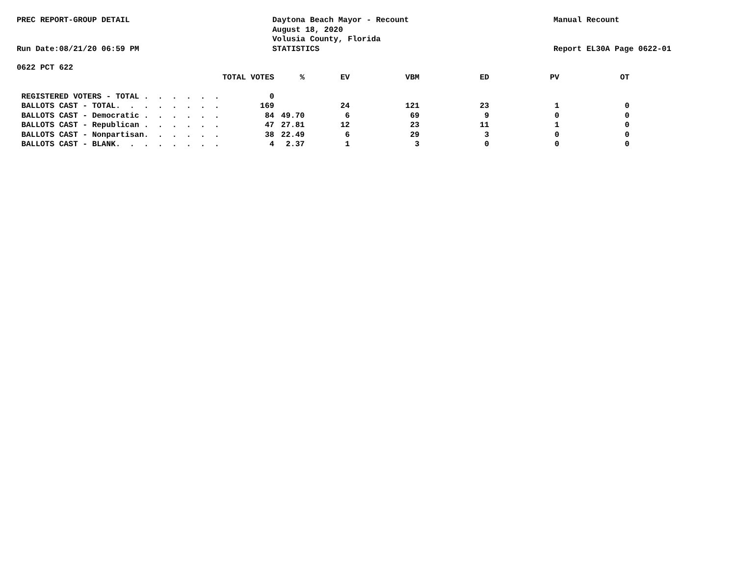PREC REPORT-GROUP DETAIL
Run Date:08/21/20 06:59 PM
Daytona Beach Mayor - Recount
August 18, 2020
Volusia County, Florida
STATISTICS
Manual Recount
Report EL30A Page 0622-01
0622 PCT 622
| | TOTAL VOTES | % | EV | VBM | ED | PV | OT |
| --- | --- | --- | --- | --- | --- | --- | --- |
| REGISTERED VOTERS - TOTAL . . . . . . | 0 | | | | | | |
| BALLOTS CAST - TOTAL. . . . . . . . | 169 | | 24 | 121 | 23 | 1 | 0 |
| BALLOTS CAST - Democratic . . . . . . | 84 | 49.70 | 6 | 69 | 9 | 0 | 0 |
| BALLOTS CAST - Republican . . . . . . | 47 | 27.81 | 12 | 23 | 11 | 1 | 0 |
| BALLOTS CAST - Nonpartisan. . . . . . | 38 | 22.49 | 6 | 29 | 3 | 0 | 0 |
| BALLOTS CAST - BLANK. . . . . . . . | 4 | 2.37 | 1 | 3 | 0 | 0 | 0 |